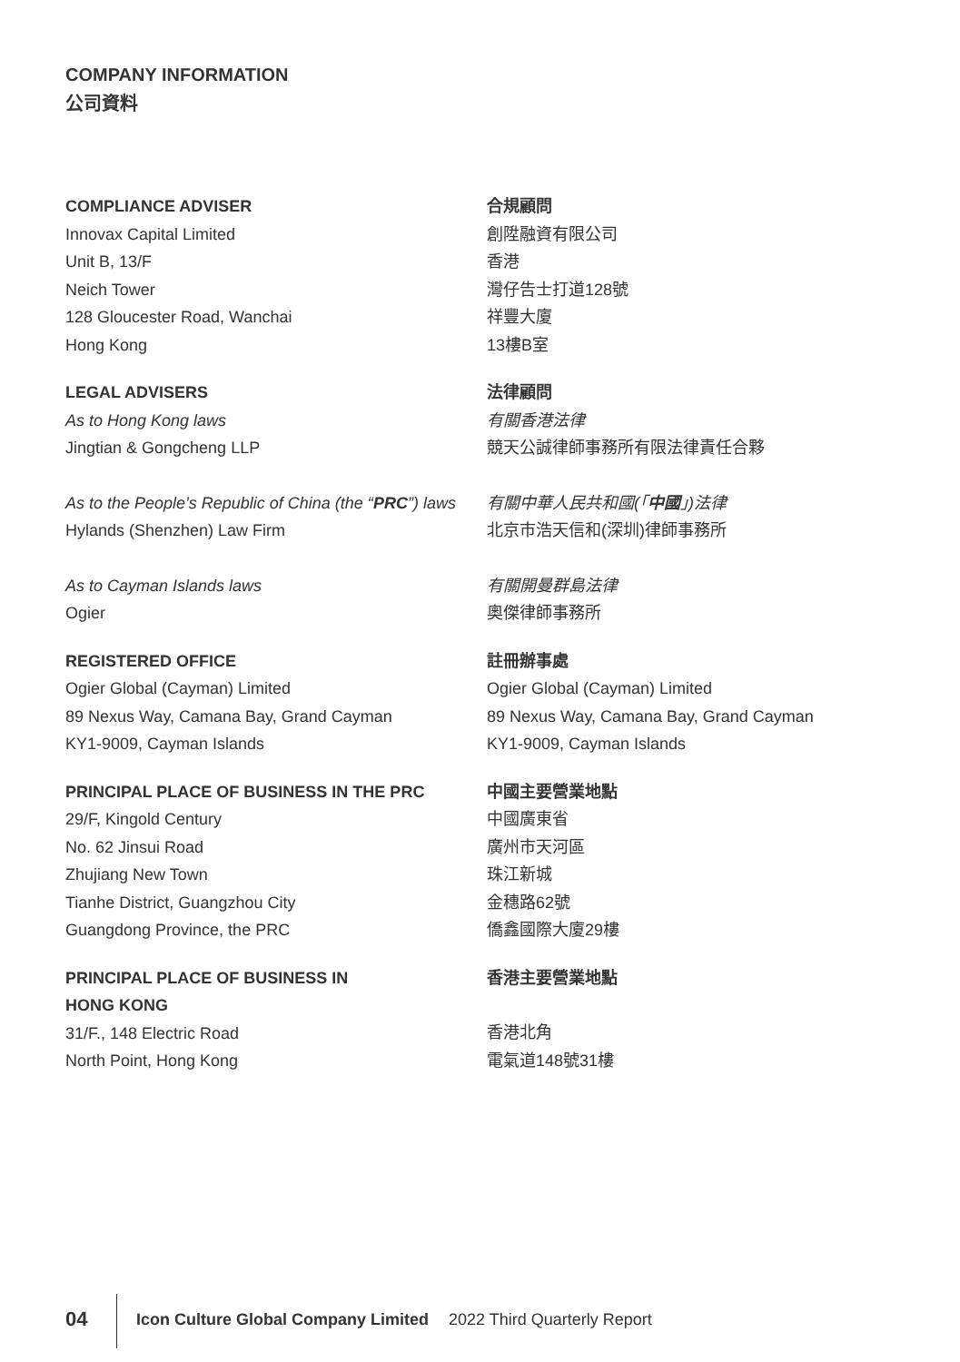COMPANY INFORMATION
公司資料
COMPLIANCE ADVISER
Innovax Capital Limited
Unit B, 13/F
Neich Tower
128 Gloucester Road, Wanchai
Hong Kong
合規顧問
創陞融資有限公司
香港
灣仔告士打道128號
祥豐大廈
13樓B室
LEGAL ADVISERS
As to Hong Kong laws
Jingtian & Gongcheng LLP
As to the People’s Republic of China (the “PRC”) laws
Hylands (Shenzhen) Law Firm
As to Cayman Islands laws
Ogier
法律顧問
有關香港法律
競天公誠律師事務所有限法律責任合夥
有關中華人民共和國(「中國」)法律
北京市浩天信和(深圳)律師事務所
有關開曼群島法律
奧傑律師事務所
REGISTERED OFFICE
Ogier Global (Cayman) Limited
89 Nexus Way, Camana Bay, Grand Cayman
KY1-9009, Cayman Islands
註冊辦事處
Ogier Global (Cayman) Limited
89 Nexus Way, Camana Bay, Grand Cayman
KY1-9009, Cayman Islands
PRINCIPAL PLACE OF BUSINESS IN THE PRC
29/F, Kingold Century
No. 62 Jinsui Road
Zhujiang New Town
Tianhe District, Guangzhou City
Guangdong Province, the PRC
中國主要營業地點
中國廣東省
廣州市天河區
珠江新城
金穗路62號
僑鑫國際大廈29樓
PRINCIPAL PLACE OF BUSINESS IN
HONG KONG
31/F., 148 Electric Road
North Point, Hong Kong
香港主要營業地點
香港北角
電氣道148號31樓
04 Icon Culture Global Company Limited 2022 Third Quarterly Report